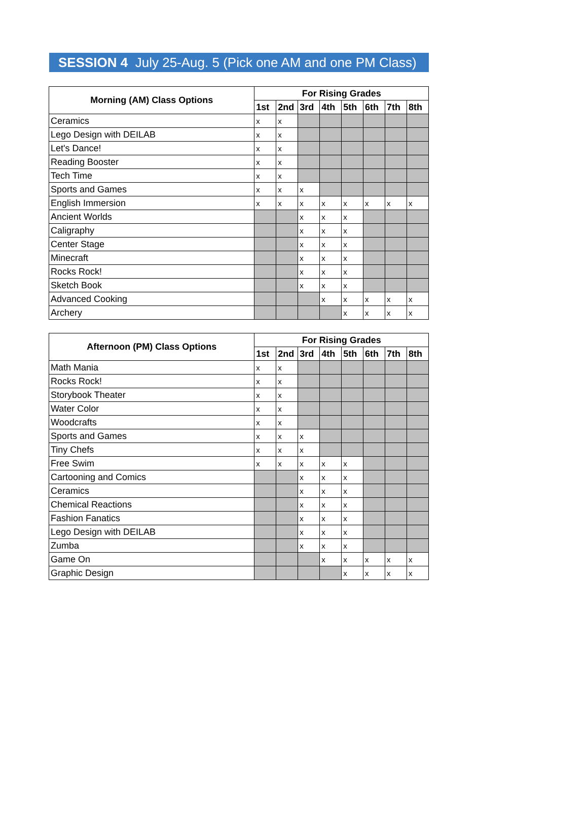SESSION 4 July 25-Aug. 5 (Pick one AM and one PM Class)
| Morning (AM) Class Options | For Rising Grades | | | | | | | |
| --- | --- | --- | --- | --- | --- | --- | --- | --- |
| | 1st | 2nd | 3rd | 4th | 5th | 6th | 7th | 8th |
| Ceramics | x | x | | | | | | |
| Lego Design with DEILAB | x | x | | | | | | |
| Let's Dance! | x | x | | | | | | |
| Reading Booster | x | x | | | | | | |
| Tech Time | x | x | | | | | | |
| Sports and Games | x | x | x | | | | | |
| English Immersion | x | x | x | x | x | x | x | x |
| Ancient Worlds | | | x | x | x | | | |
| Caligraphy | | | x | x | x | | | |
| Center Stage | | | x | x | x | | | |
| Minecraft | | | x | x | x | | | |
| Rocks Rock! | | | x | x | x | | | |
| Sketch Book | | | x | x | x | | | |
| Advanced Cooking | | | | x | x | x | x | x |
| Archery | | | | | x | x | x | x |
| Afternoon (PM) Class Options | For Rising Grades | | | | | | | |
| --- | --- | --- | --- | --- | --- | --- | --- | --- |
| | 1st | 2nd | 3rd | 4th | 5th | 6th | 7th | 8th |
| Math Mania | x | x | | | | | | |
| Rocks Rock! | x | x | | | | | | |
| Storybook Theater | x | x | | | | | | |
| Water Color | x | x | | | | | | |
| Woodcrafts | x | x | | | | | | |
| Sports and Games | x | x | x | | | | | |
| Tiny Chefs | x | x | x | | | | | |
| Free Swim | x | x | x | x | x | | | |
| Cartooning and Comics | | | x | x | x | | | |
| Ceramics | | | x | x | x | | | |
| Chemical Reactions | | | x | x | x | | | |
| Fashion Fanatics | | | x | x | x | | | |
| Lego Design with DEILAB | | | x | x | x | | | |
| Zumba | | | x | x | x | | | |
| Game On | | | | x | x | x | x | x |
| Graphic Design | | | | | x | x | x | x |